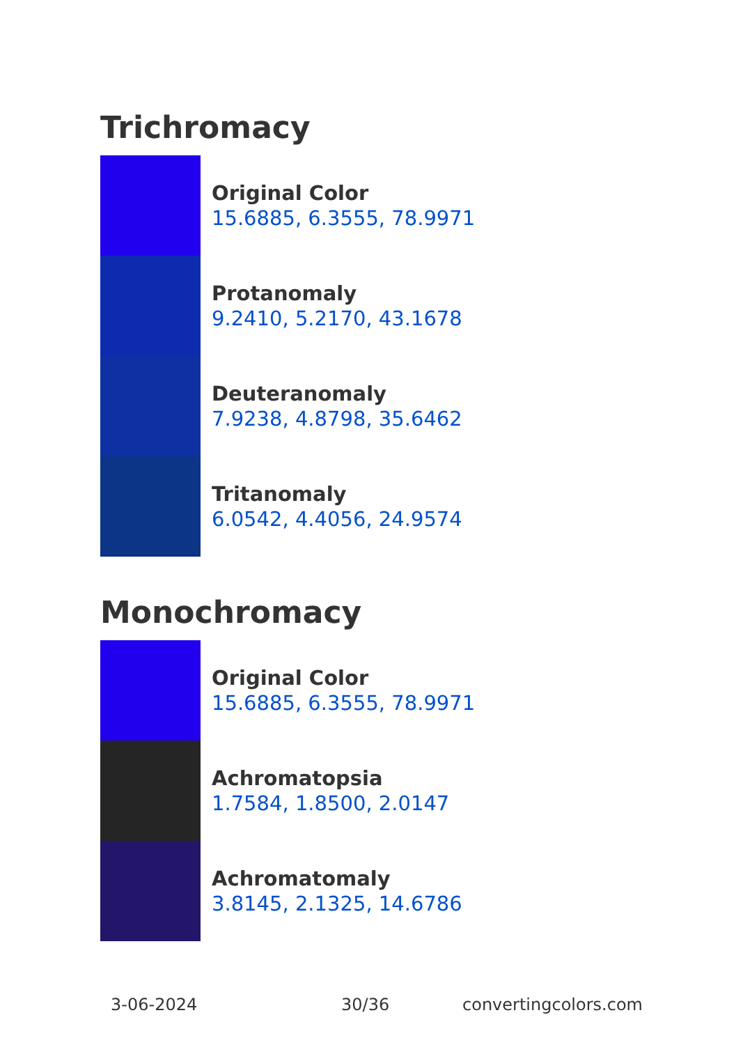Trichromacy
Original Color
15.6885, 6.3555, 78.9971
Protanomaly
9.2410, 5.2170, 43.1678
Deuteranomaly
7.9238, 4.8798, 35.6462
Tritanomaly
6.0542, 4.4056, 24.9574
Monochromacy
Original Color
15.6885, 6.3555, 78.9971
Achromatopsia
1.7584, 1.8500, 2.0147
Achromatomaly
3.8145, 2.1325, 14.6786
3-06-2024 30/36 convertingcolors.com